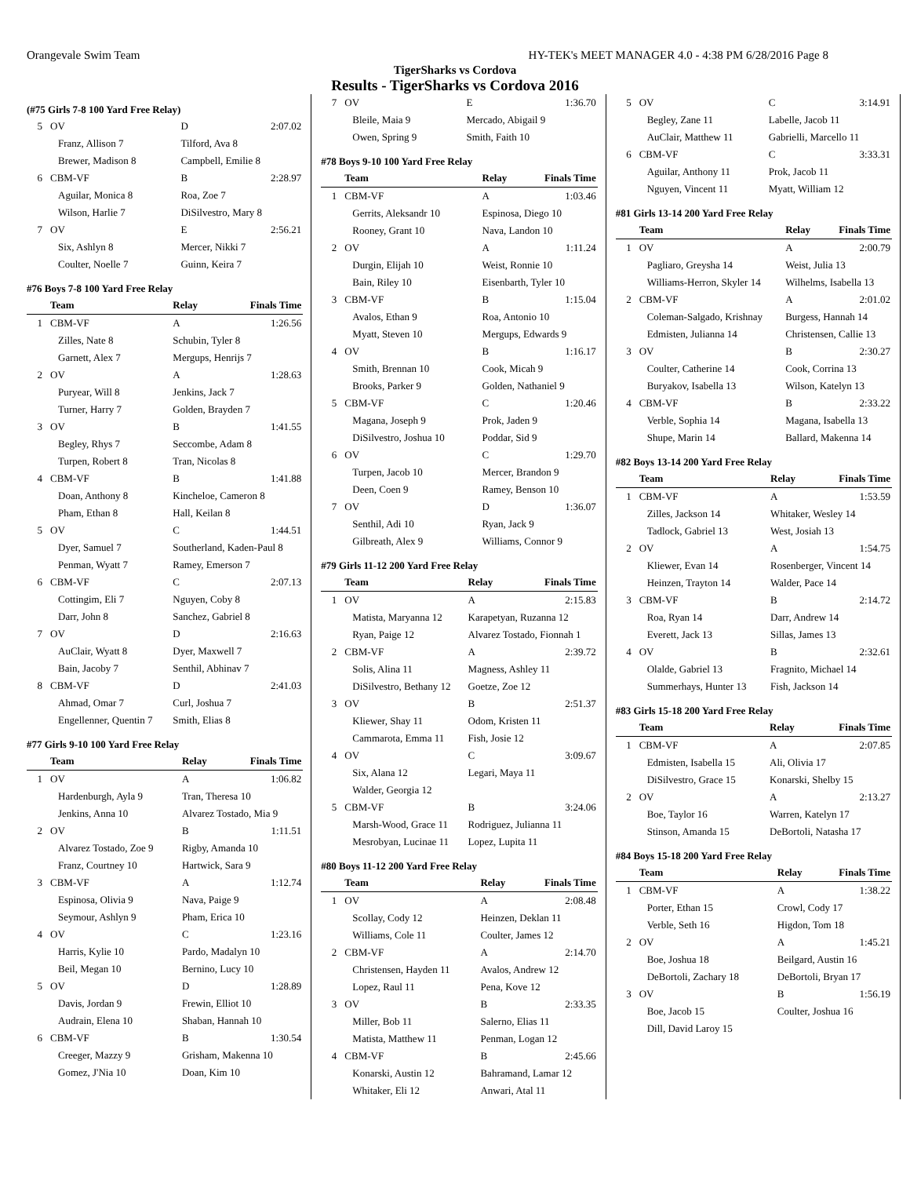Orangevale Swim Team HY-TEK's MEET MANAGER 4.0 - 4:38 PM 6/28/2016 Page 8
TigerSharks vs Cordova
Results - TigerSharks vs Cordova 2016
(#75 Girls 7-8 100 Yard Free Relay)
| 5 | OV | D | 2:07.02 |
| | Franz, Allison 7 | Tilford, Ava 8 | |
| | Brewer, Madison 8 | Campbell, Emilie 8 | |
| 6 | CBM-VF | B | 2:28.97 |
| | Aguilar, Monica 8 | Roa, Zoe 7 | |
| | Wilson, Harlie 7 | DiSilvestro, Mary 8 | |
| 7 | OV | E | 2:56.21 |
| | Six, Ashlyn 8 | Mercer, Nikki 7 | |
| | Coulter, Noelle 7 | Guinn, Keira 7 | |
#76 Boys 7-8 100 Yard Free Relay
| | Team | Relay | Finals Time |
| --- | --- | --- | --- |
| 1 | CBM-VF | A | 1:26.56 |
| | Zilles, Nate 8 | Schubin, Tyler 8 | |
| | Garnett, Alex 7 | Mergups, Henrijs 7 | |
| 2 | OV | A | 1:28.63 |
| | Puryear, Will 8 | Jenkins, Jack 7 | |
| | Turner, Harry 7 | Golden, Brayden 7 | |
| 3 | OV | B | 1:41.55 |
| | Begley, Rhys 7 | Seccombe, Adam 8 | |
| | Turpen, Robert 8 | Tran, Nicolas 8 | |
| 4 | CBM-VF | B | 1:41.88 |
| | Doan, Anthony 8 | Kincheloe, Cameron 8 | |
| | Pham, Ethan 8 | Hall, Keilan 8 | |
| 5 | OV | C | 1:44.51 |
| | Dyer, Samuel 7 | Southerland, Kaden-Paul 8 | |
| | Penman, Wyatt 7 | Ramey, Emerson 7 | |
| 6 | CBM-VF | C | 2:07.13 |
| | Cottingim, Eli 7 | Nguyen, Coby 8 | |
| | Darr, John 8 | Sanchez, Gabriel 8 | |
| 7 | OV | D | 2:16.63 |
| | AuClair, Wyatt 8 | Dyer, Maxwell 7 | |
| | Bain, Jacoby 7 | Senthil, Abhinav 7 | |
| 8 | CBM-VF | D | 2:41.03 |
| | Ahmad, Omar 7 | Curl, Joshua 7 | |
| | Engellenner, Quentin 7 | Smith, Elias 8 | |
#77 Girls 9-10 100 Yard Free Relay
| | Team | Relay | Finals Time |
| --- | --- | --- | --- |
| 1 | OV | A | 1:06.82 |
| | Hardenburgh, Ayla 9 | Tran, Theresa 10 | |
| | Jenkins, Anna 10 | Alvarez Tostado, Mia 9 | |
| 2 | OV | B | 1:11.51 |
| | Alvarez Tostado, Zoe 9 | Rigby, Amanda 10 | |
| | Franz, Courtney 10 | Hartwick, Sara 9 | |
| 3 | CBM-VF | A | 1:12.74 |
| | Espinosa, Olivia 9 | Nava, Paige 9 | |
| | Seymour, Ashlyn 9 | Pham, Erica 10 | |
| 4 | OV | C | 1:23.16 |
| | Harris, Kylie 10 | Pardo, Madalyn 10 | |
| | Beil, Megan 10 | Bernino, Lucy 10 | |
| 5 | OV | D | 1:28.89 |
| | Davis, Jordan 9 | Frewin, Elliot 10 | |
| | Audrain, Elena 10 | Shaban, Hannah 10 | |
| 6 | CBM-VF | B | 1:30.54 |
| | Creeger, Mazzy 9 | Grisham, Makenna 10 | |
| | Gomez, J'Nia 10 | Doan, Kim 10 | |
| 7 | OV | E | 1:36.70 |
| | Bleile, Maia 9 | Mercado, Abigail 9 | |
| | Owen, Spring 9 | Smith, Faith 10 | |
#78 Boys 9-10 100 Yard Free Relay
| | Team | Relay | Finals Time |
| --- | --- | --- | --- |
| 1 | CBM-VF | A | 1:03.46 |
| | Gerrits, Aleksandr 10 | Espinosa, Diego 10 | |
| | Rooney, Grant 10 | Nava, Landon 10 | |
| 2 | OV | A | 1:11.24 |
| | Durgin, Elijah 10 | Weist, Ronnie 10 | |
| | Bain, Riley 10 | Eisenbarth, Tyler 10 | |
| 3 | CBM-VF | B | 1:15.04 |
| | Avalos, Ethan 9 | Roa, Antonio 10 | |
| | Myatt, Steven 10 | Mergups, Edwards 9 | |
| 4 | OV | B | 1:16.17 |
| | Smith, Brennan 10 | Cook, Micah 9 | |
| | Brooks, Parker 9 | Golden, Nathaniel 9 | |
| 5 | CBM-VF | C | 1:20.46 |
| | Magana, Joseph 9 | Prok, Jaden 9 | |
| | DiSilvestro, Joshua 10 | Poddar, Sid 9 | |
| 6 | OV | C | 1:29.70 |
| | Turpen, Jacob 10 | Mercer, Brandon 9 | |
| | Deen, Coen 9 | Ramey, Benson 10 | |
| 7 | OV | D | 1:36.07 |
| | Senthil, Adi 10 | Ryan, Jack 9 | |
| | Gilbreath, Alex 9 | Williams, Connor 9 | |
#79 Girls 11-12 200 Yard Free Relay
| | Team | Relay | Finals Time |
| --- | --- | --- | --- |
| 1 | OV | A | 2:15.83 |
| | Matista, Maryanna 12 | Karapetyan, Ruzanna 12 | |
| | Ryan, Paige 12 | Alvarez Tostado, Fionnah 1 | |
| 2 | CBM-VF | A | 2:39.72 |
| | Solis, Alina 11 | Magness, Ashley 11 | |
| | DiSilvestro, Bethany 12 | Goetze, Zoe 12 | |
| 3 | OV | B | 2:51.37 |
| | Kliewer, Shay 11 | Odom, Kristen 11 | |
| | Cammarota, Emma 11 | Fish, Josie 12 | |
| 4 | OV | C | 3:09.67 |
| | Six, Alana 12 | Legari, Maya 11 | |
| | Walder, Georgia 12 | | |
| 5 | CBM-VF | B | 3:24.06 |
| | Marsh-Wood, Grace 11 | Rodriguez, Julianna 11 | |
| | Mesrobyan, Lucinae 11 | Lopez, Lupita 11 | |
#80 Boys 11-12 200 Yard Free Relay
| | Team | Relay | Finals Time |
| --- | --- | --- | --- |
| 1 | OV | A | 2:08.48 |
| | Scollay, Cody 12 | Heinzen, Deklan 11 | |
| | Williams, Cole 11 | Coulter, James 12 | |
| 2 | CBM-VF | A | 2:14.70 |
| | Christensen, Hayden 11 | Avalos, Andrew 12 | |
| | Lopez, Raul 11 | Pena, Kove 12 | |
| 3 | OV | B | 2:33.35 |
| | Miller, Bob 11 | Salerno, Elias 11 | |
| | Matista, Matthew 11 | Penman, Logan 12 | |
| 4 | CBM-VF | B | 2:45.66 |
| | Konarski, Austin 12 | Bahramand, Lamar 12 | |
| | Whitaker, Eli 12 | Anwari, Atal 11 | |
| 5 | OV | C | 3:14.91 |
| | Begley, Zane 11 | Labelle, Jacob 11 | |
| | AuClair, Matthew 11 | Gabrielli, Marcello 11 | |
| 6 | CBM-VF | C | 3:33.31 |
| | Aguilar, Anthony 11 | Prok, Jacob 11 | |
| | Nguyen, Vincent 11 | Myatt, William 12 | |
#81 Girls 13-14 200 Yard Free Relay
| | Team | Relay | Finals Time |
| --- | --- | --- | --- |
| 1 | OV | A | 2:00.79 |
| | Pagliaro, Greysha 14 | Weist, Julia 13 | |
| | Williams-Herron, Skyler 14 | Wilhelms, Isabella 13 | |
| 2 | CBM-VF | A | 2:01.02 |
| | Coleman-Salgado, Krishnay | Burgess, Hannah 14 | |
| | Edmisten, Julianna 14 | Christensen, Callie 13 | |
| 3 | OV | B | 2:30.27 |
| | Coulter, Catherine 14 | Cook, Corrina 13 | |
| | Buryakov, Isabella 13 | Wilson, Katelyn 13 | |
| 4 | CBM-VF | B | 2:33.22 |
| | Verble, Sophia 14 | Magana, Isabella 13 | |
| | Shupe, Marin 14 | Ballard, Makenna 14 | |
#82 Boys 13-14 200 Yard Free Relay
| | Team | Relay | Finals Time |
| --- | --- | --- | --- |
| 1 | CBM-VF | A | 1:53.59 |
| | Zilles, Jackson 14 | Whitaker, Wesley 14 | |
| | Tadlock, Gabriel 13 | West, Josiah 13 | |
| 2 | OV | A | 1:54.75 |
| | Kliewer, Evan 14 | Rosenberger, Vincent 14 | |
| | Heinzen, Trayton 14 | Walder, Pace 14 | |
| 3 | CBM-VF | B | 2:14.72 |
| | Roa, Ryan 14 | Darr, Andrew 14 | |
| | Everett, Jack 13 | Sillas, James 13 | |
| 4 | OV | B | 2:32.61 |
| | Olalde, Gabriel 13 | Fragnito, Michael 14 | |
| | Summerhays, Hunter 13 | Fish, Jackson 14 | |
#83 Girls 15-18 200 Yard Free Relay
| | Team | Relay | Finals Time |
| --- | --- | --- | --- |
| 1 | CBM-VF | A | 2:07.85 |
| | Edmisten, Isabella 15 | Ali, Olivia 17 | |
| | DiSilvestro, Grace 15 | Konarski, Shelby 15 | |
| 2 | OV | A | 2:13.27 |
| | Boe, Taylor 16 | Warren, Katelyn 17 | |
| | Stinson, Amanda 15 | DeBortoli, Natasha 17 | |
#84 Boys 15-18 200 Yard Free Relay
| | Team | Relay | Finals Time |
| --- | --- | --- | --- |
| 1 | CBM-VF | A | 1:38.22 |
| | Porter, Ethan 15 | Crowl, Cody 17 | |
| | Verble, Seth 16 | Higdon, Tom 18 | |
| 2 | OV | A | 1:45.21 |
| | Boe, Joshua 18 | Beilgard, Austin 16 | |
| | DeBortoli, Zachary 18 | DeBortoli, Bryan 17 | |
| 3 | OV | B | 1:56.19 |
| | Boe, Jacob 15 | Coulter, Joshua 16 | |
| | Dill, David Laroy 15 | | |